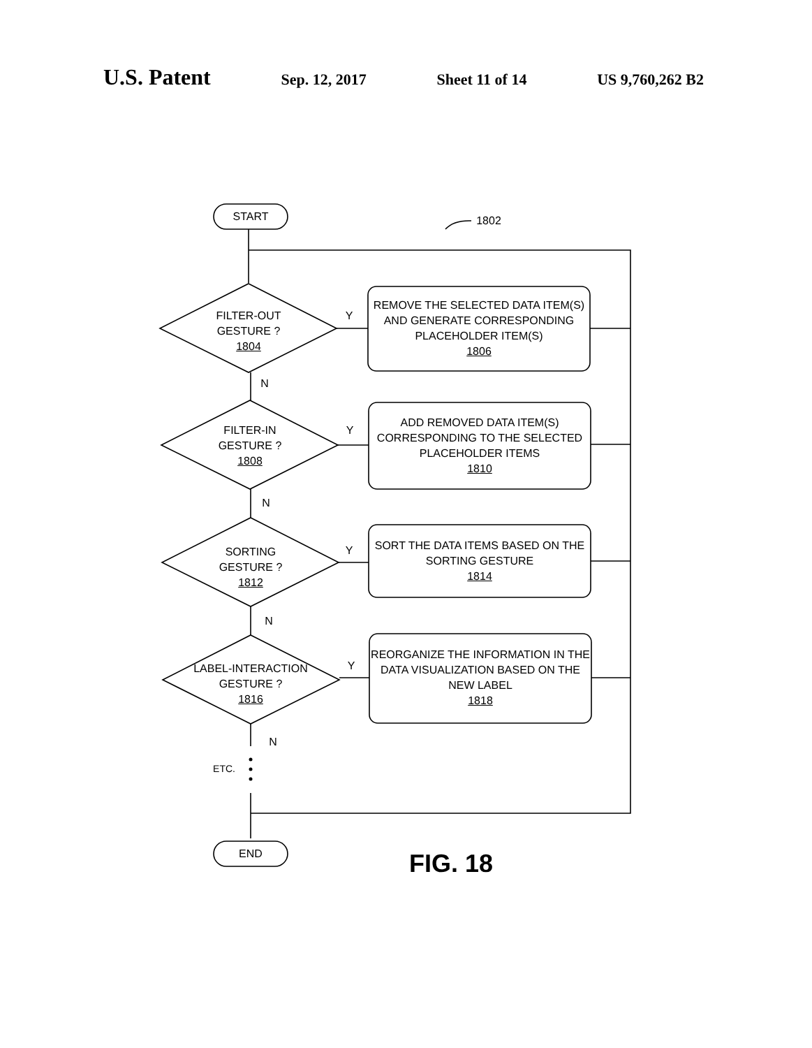U.S. Patent Sep. 12, 2017 Sheet 11 of 14 US 9,760,262 B2
START 1802
FILTER-OUT
GESTURE ?
1804
Y
REMOVE THE SELECTED DATA ITEM(S)
AND GENERATE CORRESPONDING
PLACEHOLDER ITEM(S)
1806
N
FILTER-IN
GESTURE ?
1808
Y
ADD REMOVED DATA ITEM(S)
CORRESPONDING TO THE SELECTED
PLACEHOLDER ITEMS
1810
N
SORTING
GESTURE ?
1812
Y
SORT THE DATA ITEMS BASED ON THE
SORTING GESTURE
1814
N
LABEL-INTERACTION
GESTURE ?
1816
Y
REORGANIZE THE INFORMATION IN THE
DATA VISUALIZATION BASED ON THE
NEW LABEL
1818
N
ETC.
END
FIG. 18